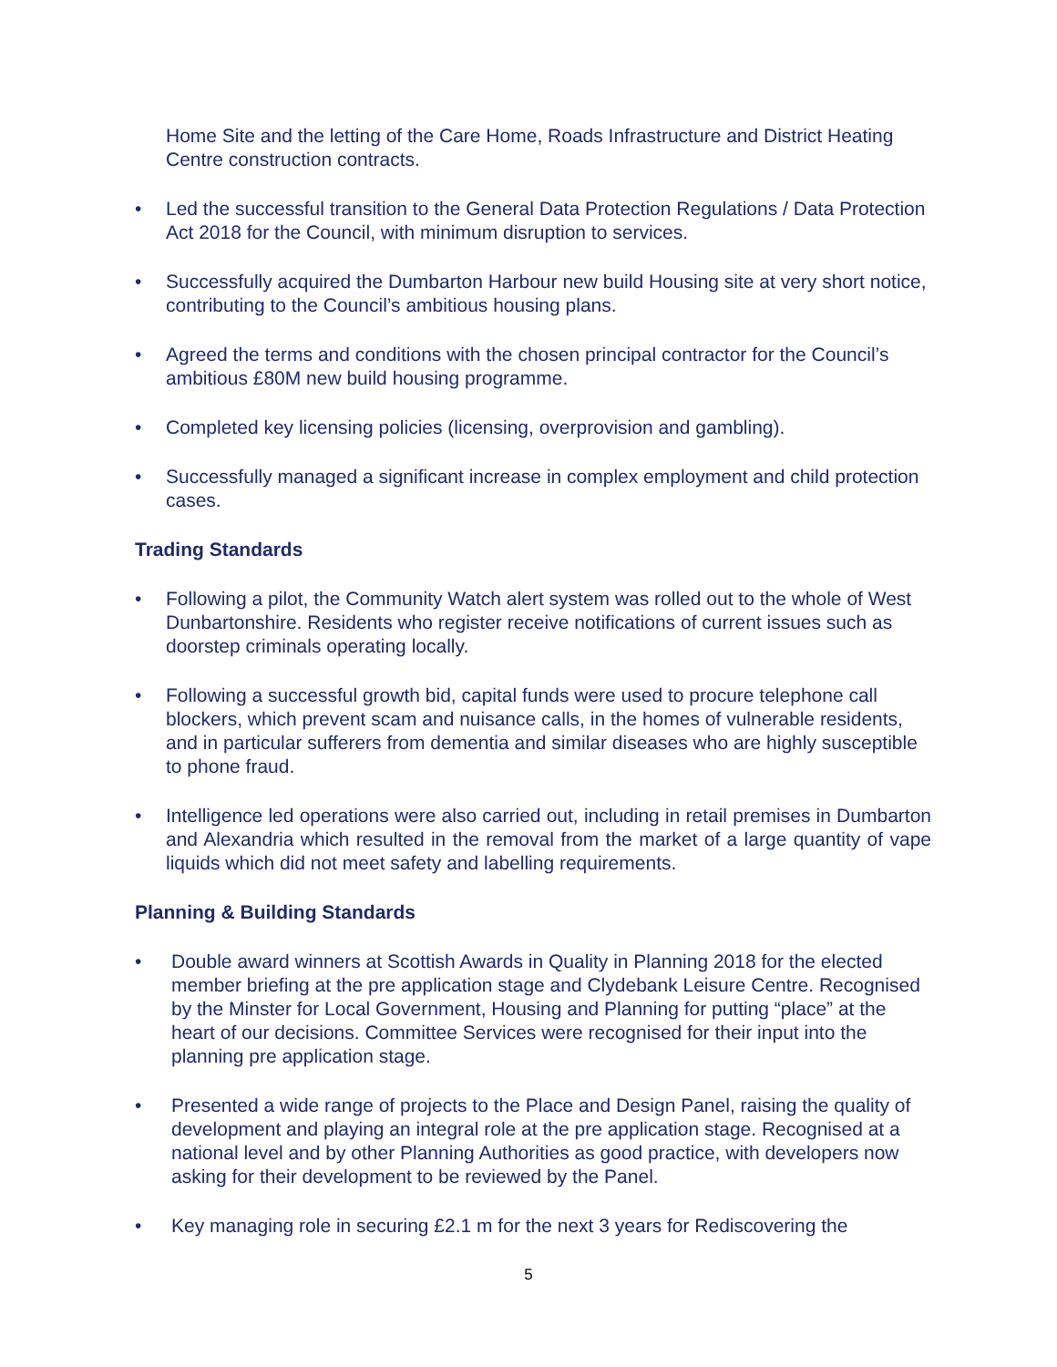Home Site and the letting of the Care Home, Roads Infrastructure and District Heating Centre construction contracts.
• Led the successful transition to the General Data Protection Regulations / Data Protection Act 2018 for the Council, with minimum disruption to services.
• Successfully acquired the Dumbarton Harbour new build Housing site at very short notice, contributing to the Council’s ambitious housing plans.
• Agreed the terms and conditions with the chosen principal contractor for the Council’s ambitious £80M new build housing programme.
• Completed key licensing policies (licensing, overprovision and gambling).
• Successfully managed a significant increase in complex employment and child protection cases.
Trading Standards
• Following a pilot, the Community Watch alert system was rolled out to the whole of West Dunbartonshire. Residents who register receive notifications of current issues such as doorstep criminals operating locally.
• Following a successful growth bid, capital funds were used to procure telephone call blockers, which prevent scam and nuisance calls, in the homes of vulnerable residents, and in particular sufferers from dementia and similar diseases who are highly susceptible to phone fraud.
• Intelligence led operations were also carried out, including in retail premises in Dumbarton and Alexandria which resulted in the removal from the market of a large quantity of vape liquids which did not meet safety and labelling requirements.
Planning & Building Standards
• Double award winners at Scottish Awards in Quality in Planning 2018 for the elected member briefing at the pre application stage and Clydebank Leisure Centre. Recognised by the Minster for Local Government, Housing and Planning for putting “place” at the heart of our decisions. Committee Services were recognised for their input into the planning pre application stage.
• Presented a wide range of projects to the Place and Design Panel, raising the quality of development and playing an integral role at the pre application stage. Recognised at a national level and by other Planning Authorities as good practice, with developers now asking for their development to be reviewed by the Panel.
• Key managing role in securing £2.1 m for the next 3 years for Rediscovering the
5